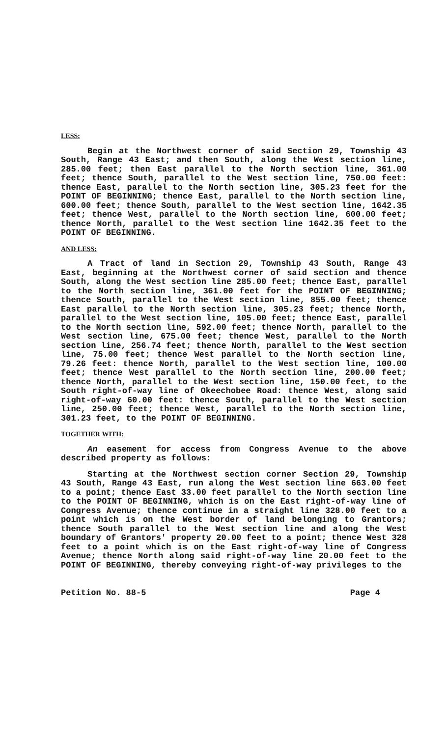LESS:
Begin at the Northwest corner of said Section 29, Township 43 South, Range 43 East; and then South, along the West section line, 285.00 feet; then East parallel to the North section line, 361.00 feet; thence South, parallel to the West section line, 750.00 feet: thence East, parallel to the North section line, 305.23 feet for the POINT OF BEGINNING; thence East, parallel to the North section line, 600.00 feet; thence South, parallel to the West section line, 1642.35 feet; thence West, parallel to the North section line, 600.00 feet; thence North, parallel to the West section line 1642.35 feet to the POINT OF BEGINNING.
AND LESS:
A Tract of land in Section 29, Township 43 South, Range 43 East, beginning at the Northwest corner of said section and thence South, along the West section line 285.00 feet; thence East, parallel to the North section line, 361.00 feet for the POINT OF BEGINNING; thence South, parallel to the West section line, 855.00 feet; thence East parallel to the North section line, 305.23 feet; thence North, parallel to the West section line, 105.00 feet; thence East, parallel to the North section line, 592.00 feet; thence North, parallel to the West section line, 675.00 feet; thence West, parallel to the North section line, 256.74 feet; thence North, parallel to the West section line, 75.00 feet; thence West parallel to the North section line, 79.26 feet: thence North, parallel to the West section line, 100.00 feet; thence West parallel to the North section line, 200.00 feet; thence North, parallel to the West section line, 150.00 feet, to the South right-of-way line of Okeechobee Road: thence West, along said right-of-way 60.00 feet: thence South, parallel to the West section line, 250.00 feet; thence West, parallel to the North section line, 301.23 feet, to the POINT OF BEGINNING.
TOGETHER WITH:
An easement for access from Congress Avenue to the above described property as follows:
Starting at the Northwest section corner Section 29, Township 43 South, Range 43 East, run along the West section line 663.00 feet to a point; thence East 33.00 feet parallel to the North section line to the POINT OF BEGINNING, which is on the East right-of-way line of Congress Avenue; thence continue in a straight line 328.00 feet to a point which is on the West border of land belonging to Grantors; thence South parallel to the West section line and along the West boundary of Grantors' property 20.00 feet to a point; thence West 328 feet to a point which is on the East right-of-way line of Congress Avenue; thence North along said right-of-way line 20.00 feet to the POINT OF BEGINNING, thereby conveying right-of-way privileges to the
Petition No. 88-5 Page 4